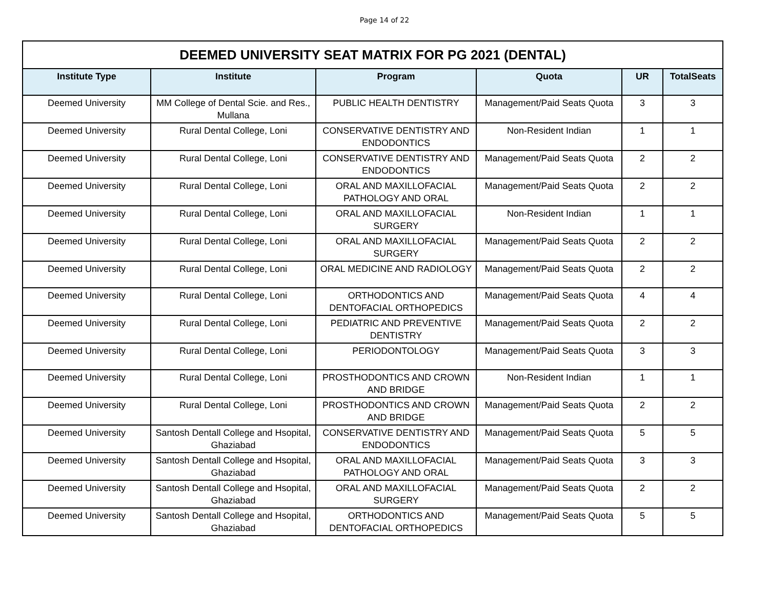Page 14 of 22
| DEEMED UNIVERSITY SEAT MATRIX FOR PG 2021 (DENTAL) | | | | | |
| --- | --- | --- | --- | --- | --- |
| Institute Type | Institute | Program | Quota | UR | TotalSeats |
| Deemed University | MM College of Dental Scie. and Res., Mullana | PUBLIC HEALTH DENTISTRY | Management/Paid Seats Quota | 3 | 3 |
| Deemed University | Rural Dental College, Loni | CONSERVATIVE DENTISTRY AND ENDODONTICS | Non-Resident Indian | 1 | 1 |
| Deemed University | Rural Dental College, Loni | CONSERVATIVE DENTISTRY AND ENDODONTICS | Management/Paid Seats Quota | 2 | 2 |
| Deemed University | Rural Dental College, Loni | ORAL AND MAXILLOFACIAL PATHOLOGY AND ORAL | Management/Paid Seats Quota | 2 | 2 |
| Deemed University | Rural Dental College, Loni | ORAL AND MAXILLOFACIAL SURGERY | Non-Resident Indian | 1 | 1 |
| Deemed University | Rural Dental College, Loni | ORAL AND MAXILLOFACIAL SURGERY | Management/Paid Seats Quota | 2 | 2 |
| Deemed University | Rural Dental College, Loni | ORAL MEDICINE AND RADIOLOGY | Management/Paid Seats Quota | 2 | 2 |
| Deemed University | Rural Dental College, Loni | ORTHODONTICS AND DENTOFACIAL ORTHOPEDICS | Management/Paid Seats Quota | 4 | 4 |
| Deemed University | Rural Dental College, Loni | PEDIATRIC AND PREVENTIVE DENTISTRY | Management/Paid Seats Quota | 2 | 2 |
| Deemed University | Rural Dental College, Loni | PERIODONTOLOGY | Management/Paid Seats Quota | 3 | 3 |
| Deemed University | Rural Dental College, Loni | PROSTHODONTICS AND CROWN AND BRIDGE | Non-Resident Indian | 1 | 1 |
| Deemed University | Rural Dental College, Loni | PROSTHODONTICS AND CROWN AND BRIDGE | Management/Paid Seats Quota | 2 | 2 |
| Deemed University | Santosh Dentall College and Hsopital, Ghaziabad | CONSERVATIVE DENTISTRY AND ENDODONTICS | Management/Paid Seats Quota | 5 | 5 |
| Deemed University | Santosh Dentall College and Hsopital, Ghaziabad | ORAL AND MAXILLOFACIAL PATHOLOGY AND ORAL | Management/Paid Seats Quota | 3 | 3 |
| Deemed University | Santosh Dentall College and Hsopital, Ghaziabad | ORAL AND MAXILLOFACIAL SURGERY | Management/Paid Seats Quota | 2 | 2 |
| Deemed University | Santosh Dentall College and Hsopital, Ghaziabad | ORTHODONTICS AND DENTOFACIAL ORTHOPEDICS | Management/Paid Seats Quota | 5 | 5 |